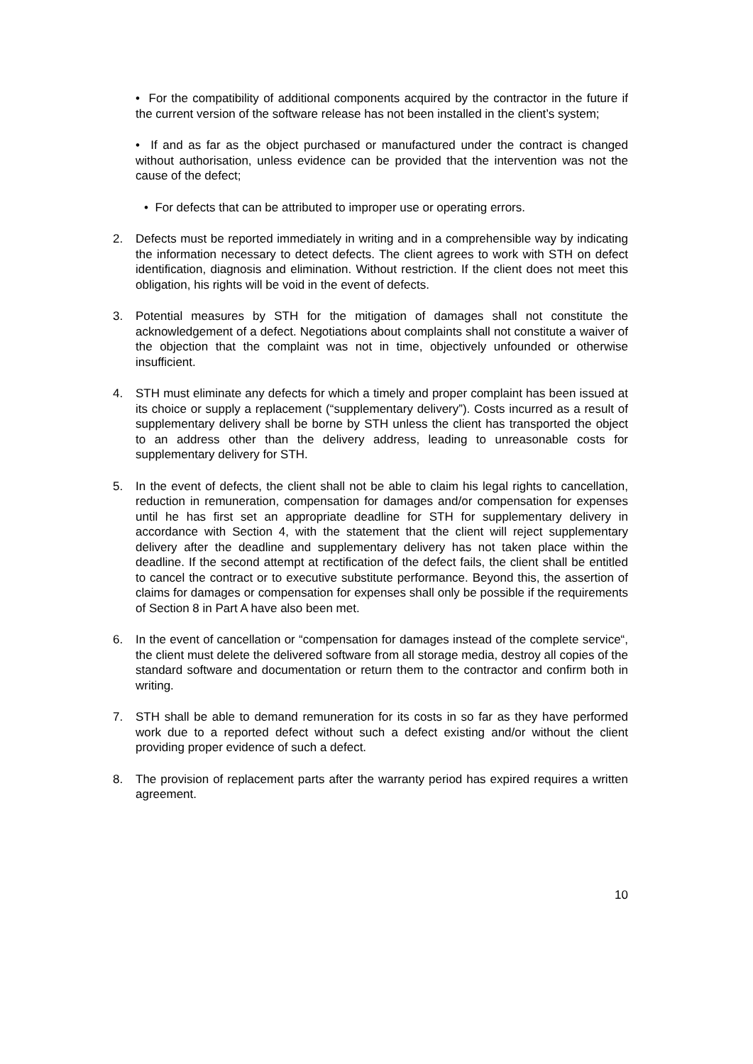• For the compatibility of additional components acquired by the contractor in the future if the current version of the software release has not been installed in the client’s system;
• If and as far as the object purchased or manufactured under the contract is changed without authorisation, unless evidence can be provided that the intervention was not the cause of the defect;
• For defects that can be attributed to improper use or operating errors.
2. Defects must be reported immediately in writing and in a comprehensible way by indicating the information necessary to detect defects. The client agrees to work with STH on defect identification, diagnosis and elimination. Without restriction. If the client does not meet this obligation, his rights will be void in the event of defects.
3. Potential measures by STH for the mitigation of damages shall not constitute the acknowledgement of a defect. Negotiations about complaints shall not constitute a waiver of the objection that the complaint was not in time, objectively unfounded or otherwise insufficient.
4. STH must eliminate any defects for which a timely and proper complaint has been issued at its choice or supply a replacement (“supplementary delivery”). Costs incurred as a result of supplementary delivery shall be borne by STH unless the client has transported the object to an address other than the delivery address, leading to unreasonable costs for supplementary delivery for STH.
5. In the event of defects, the client shall not be able to claim his legal rights to cancellation, reduction in remuneration, compensation for damages and/or compensation for expenses until he has first set an appropriate deadline for STH for supplementary delivery in accordance with Section 4, with the statement that the client will reject supplementary delivery after the deadline and supplementary delivery has not taken place within the deadline. If the second attempt at rectification of the defect fails, the client shall be entitled to cancel the contract or to executive substitute performance. Beyond this, the assertion of claims for damages or compensation for expenses shall only be possible if the requirements of Section 8 in Part A have also been met.
6. In the event of cancellation or “compensation for damages instead of the complete service“, the client must delete the delivered software from all storage media, destroy all copies of the standard software and documentation or return them to the contractor and confirm both in writing.
7. STH shall be able to demand remuneration for its costs in so far as they have performed work due to a reported defect without such a defect existing and/or without the client providing proper evidence of such a defect.
8. The provision of replacement parts after the warranty period has expired requires a written agreement.
10